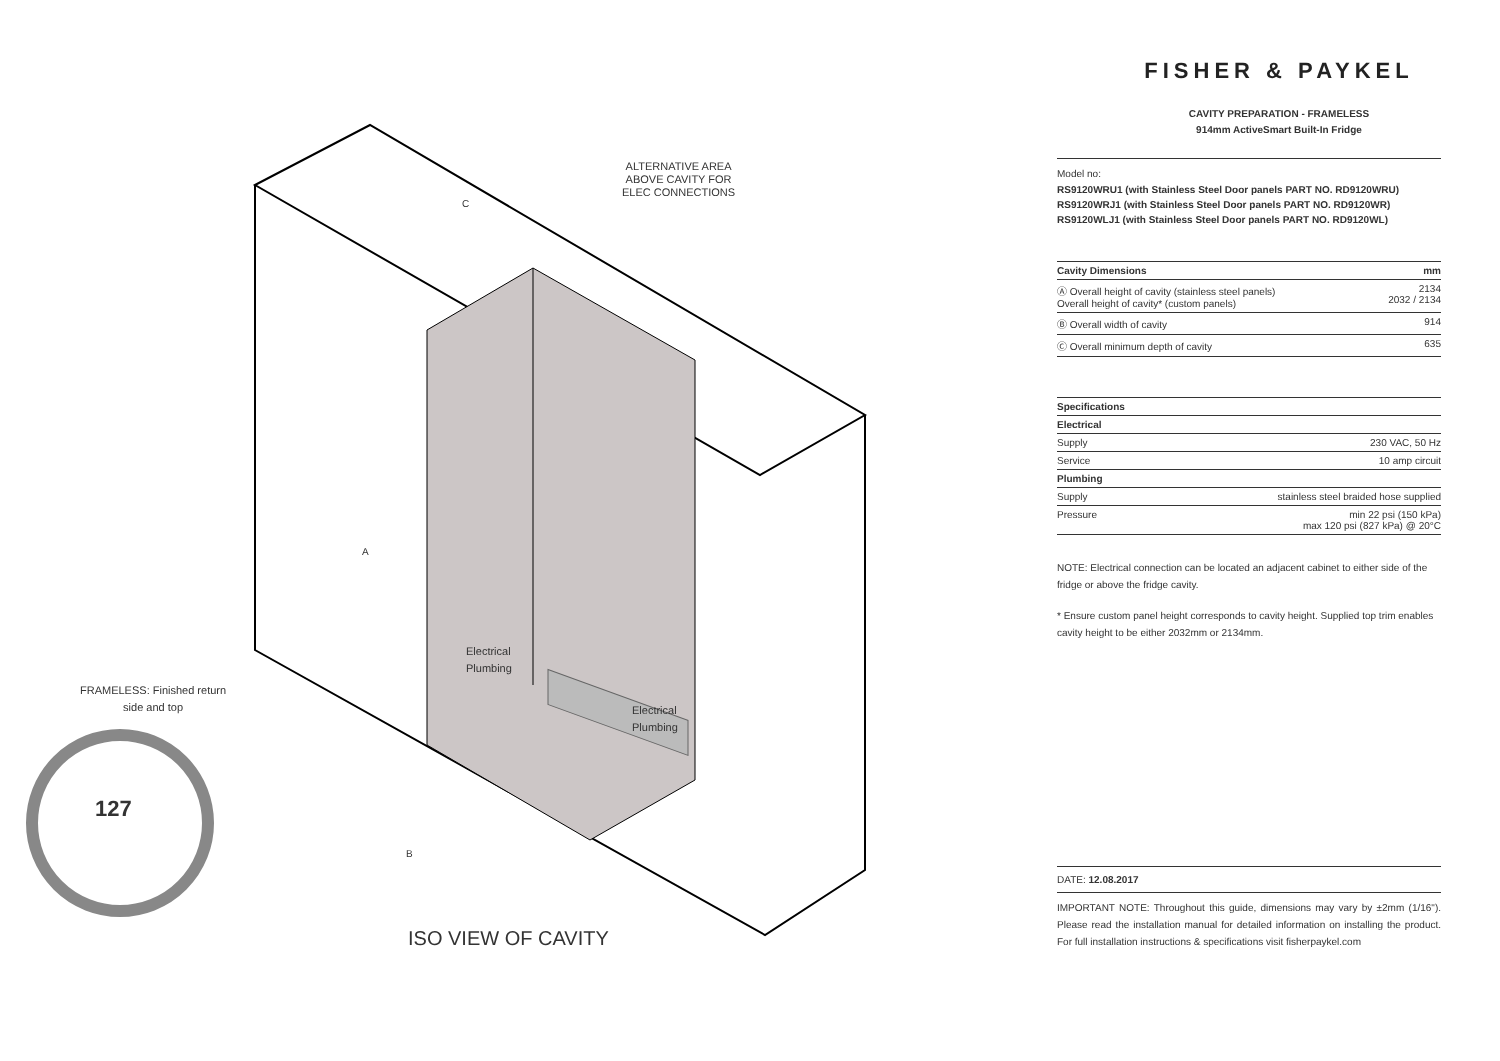ALTERNATIVE AREA
ABOVE CAVITY FOR
ELEC CONNECTIONS
C
A
B
Electrical
Plumbing
Electrical
Plumbing
FRAMELESS: Finished return
side and top
127
ISO VIEW OF CAVITY
FISHER & PAYKEL
CAVITY PREPARATION - FRAMELESS
914mm ActiveSmart Built-In Fridge
Model no:
RS9120WRU1 (with Stainless Steel Door panels PART NO. RD9120WRU)
RS9120WRJ1 (with Stainless Steel Door panels PART NO. RD9120WR)
RS9120WLJ1 (with Stainless Steel Door panels PART NO. RD9120WL)
| Cavity Dimensions | mm |
| --- | --- |
| Ⓐ Overall height of cavity (stainless steel panels) Overall height of cavity* (custom panels) | 2134 2032 / 2134 |
| Ⓑ Overall width of cavity | 914 |
| Ⓒ Overall minimum depth of cavity | 635 |
| Specifications | |
| Electrical | |
| Supply | 230 VAC, 50 Hz |
| Service | 10 amp circuit |
| Plumbing | |
| Supply | stainless steel braided hose supplied |
| Pressure | min 22 psi (150 kPa) max 120 psi (827 kPa) @ 20°C |
NOTE: Electrical connection can be located an adjacent cabinet to either side of the fridge or above the fridge cavity.
* Ensure custom panel height corresponds to cavity height. Supplied top trim enables cavity height to be either 2032mm or 2134mm.
DATE: 12.08.2017
IMPORTANT NOTE: Throughout this guide, dimensions may vary by ±2mm (1/16"). Please read the installation manual for detailed information on installing the product. For full installation instructions & specifications visit fisherpaykel.com